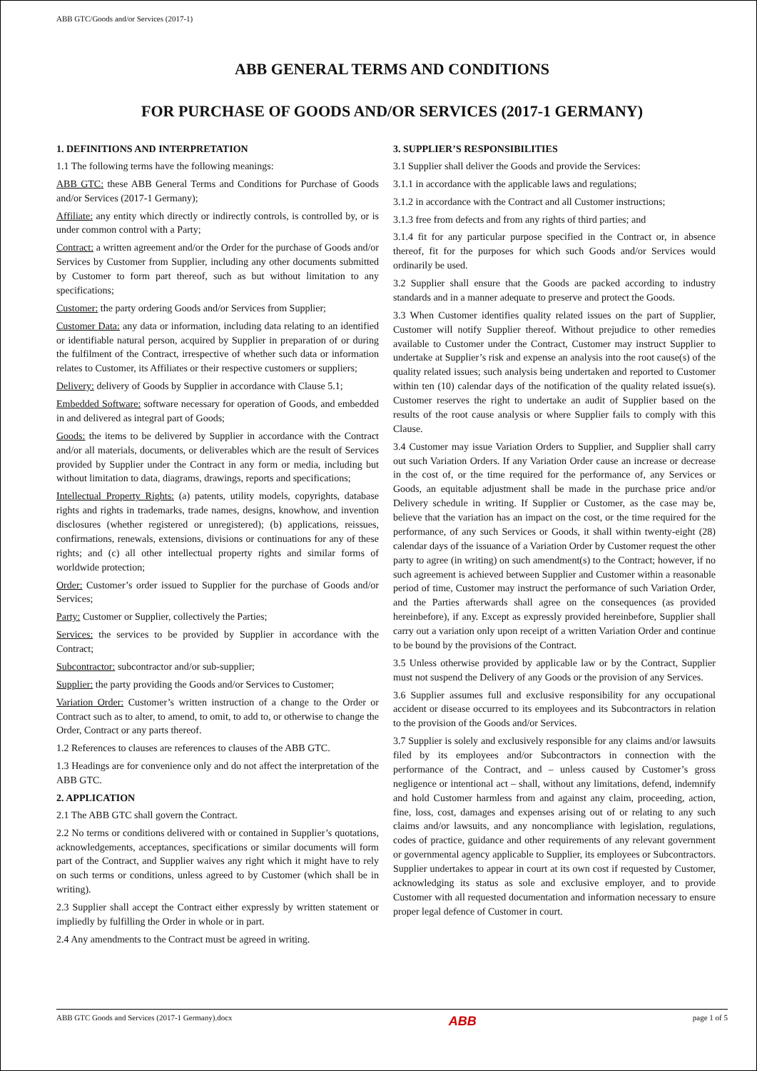ABB GTC/Goods and/or Services (2017-1)
ABB GENERAL TERMS AND CONDITIONS
FOR PURCHASE OF GOODS AND/OR SERVICES (2017-1 GERMANY)
1. DEFINITIONS AND INTERPRETATION
1.1 The following terms have the following meanings:
ABB GTC: these ABB General Terms and Conditions for Purchase of Goods and/or Services (2017-1 Germany);
Affiliate: any entity which directly or indirectly controls, is controlled by, or is under common control with a Party;
Contract: a written agreement and/or the Order for the purchase of Goods and/or Services by Customer from Supplier, including any other documents submitted by Customer to form part thereof, such as but without limitation to any specifications;
Customer: the party ordering Goods and/or Services from Supplier;
Customer Data: any data or information, including data relating to an identified or identifiable natural person, acquired by Supplier in preparation of or during the fulfilment of the Contract, irrespective of whether such data or information relates to Customer, its Affiliates or their respective customers or suppliers;
Delivery: delivery of Goods by Supplier in accordance with Clause 5.1;
Embedded Software: software necessary for operation of Goods, and embedded in and delivered as integral part of Goods;
Goods: the items to be delivered by Supplier in accordance with the Contract and/or all materials, documents, or deliverables which are the result of Services provided by Supplier under the Contract in any form or media, including but without limitation to data, diagrams, drawings, reports and specifications;
Intellectual Property Rights: (a) patents, utility models, copyrights, database rights and rights in trademarks, trade names, designs, knowhow, and invention disclosures (whether registered or unregistered); (b) applications, reissues, confirmations, renewals, extensions, divisions or continuations for any of these rights; and (c) all other intellectual property rights and similar forms of worldwide protection;
Order: Customer’s order issued to Supplier for the purchase of Goods and/or Services;
Party: Customer or Supplier, collectively the Parties;
Services: the services to be provided by Supplier in accordance with the Contract;
Subcontractor: subcontractor and/or sub-supplier;
Supplier: the party providing the Goods and/or Services to Customer;
Variation Order: Customer’s written instruction of a change to the Order or Contract such as to alter, to amend, to omit, to add to, or otherwise to change the Order, Contract or any parts thereof.
1.2 References to clauses are references to clauses of the ABB GTC.
1.3 Headings are for convenience only and do not affect the interpretation of the ABB GTC.
2. APPLICATION
2.1 The ABB GTC shall govern the Contract.
2.2 No terms or conditions delivered with or contained in Supplier’s quotations, acknowledgements, acceptances, specifications or similar documents will form part of the Contract, and Supplier waives any right which it might have to rely on such terms or conditions, unless agreed to by Customer (which shall be in writing).
2.3 Supplier shall accept the Contract either expressly by written statement or impliedly by fulfilling the Order in whole or in part.
2.4 Any amendments to the Contract must be agreed in writing.
3. SUPPLIER’S RESPONSIBILITIES
3.1 Supplier shall deliver the Goods and provide the Services:
3.1.1 in accordance with the applicable laws and regulations;
3.1.2 in accordance with the Contract and all Customer instructions;
3.1.3 free from defects and from any rights of third parties; and
3.1.4 fit for any particular purpose specified in the Contract or, in absence thereof, fit for the purposes for which such Goods and/or Services would ordinarily be used.
3.2 Supplier shall ensure that the Goods are packed according to industry standards and in a manner adequate to preserve and protect the Goods.
3.3 When Customer identifies quality related issues on the part of Supplier, Customer will notify Supplier thereof. Without prejudice to other remedies available to Customer under the Contract, Customer may instruct Supplier to undertake at Supplier’s risk and expense an analysis into the root cause(s) of the quality related issues; such analysis being undertaken and reported to Customer within ten (10) calendar days of the notification of the quality related issue(s). Customer reserves the right to undertake an audit of Supplier based on the results of the root cause analysis or where Supplier fails to comply with this Clause.
3.4 Customer may issue Variation Orders to Supplier, and Supplier shall carry out such Variation Orders. If any Variation Order cause an increase or decrease in the cost of, or the time required for the performance of, any Services or Goods, an equitable adjustment shall be made in the purchase price and/or Delivery schedule in writing. If Supplier or Customer, as the case may be, believe that the variation has an impact on the cost, or the time required for the performance, of any such Services or Goods, it shall within twenty-eight (28) calendar days of the issuance of a Variation Order by Customer request the other party to agree (in writing) on such amendment(s) to the Contract; however, if no such agreement is achieved between Supplier and Customer within a reasonable period of time, Customer may instruct the performance of such Variation Order, and the Parties afterwards shall agree on the consequences (as provided hereinbefore), if any. Except as expressly provided hereinbefore, Supplier shall carry out a variation only upon receipt of a written Variation Order and continue to be bound by the provisions of the Contract.
3.5 Unless otherwise provided by applicable law or by the Contract, Supplier must not suspend the Delivery of any Goods or the provision of any Services.
3.6 Supplier assumes full and exclusive responsibility for any occupational accident or disease occurred to its employees and its Subcontractors in relation to the provision of the Goods and/or Services.
3.7 Supplier is solely and exclusively responsible for any claims and/or lawsuits filed by its employees and/or Subcontractors in connection with the performance of the Contract, and – unless caused by Customer’s gross negligence or intentional act – shall, without any limitations, defend, indemnify and hold Customer harmless from and against any claim, proceeding, action, fine, loss, cost, damages and expenses arising out of or relating to any such claims and/or lawsuits, and any noncompliance with legislation, regulations, codes of practice, guidance and other requirements of any relevant government or governmental agency applicable to Supplier, its employees or Subcontractors. Supplier undertakes to appear in court at its own cost if requested by Customer, acknowledging its status as sole and exclusive employer, and to provide Customer with all requested documentation and information necessary to ensure proper legal defence of Customer in court.
ABB GTC Goods and Services (2017-1 Germany).docx ABB page 1 of 5